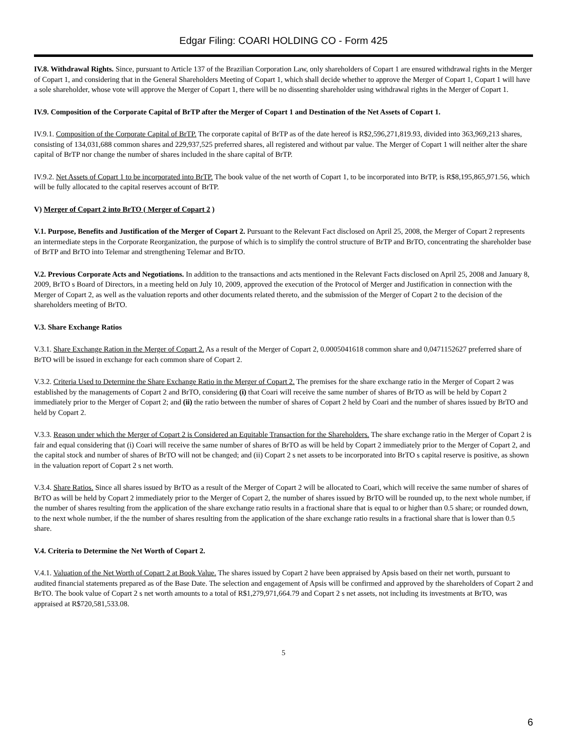Edgar Filing: COARI HOLDING CO - Form 425
IV.8. Withdrawal Rights. Since, pursuant to Article 137 of the Brazilian Corporation Law, only shareholders of Copart 1 are ensured withdrawal rights in the Merger of Copart 1, and considering that in the General Shareholders Meeting of Copart 1, which shall decide whether to approve the Merger of Copart 1, Copart 1 will have a sole shareholder, whose vote will approve the Merger of Copart 1, there will be no dissenting shareholder using withdrawal rights in the Merger of Copart 1.
IV.9. Composition of the Corporate Capital of BrTP after the Merger of Copart 1 and Destination of the Net Assets of Copart 1.
IV.9.1. Composition of the Corporate Capital of BrTP. The corporate capital of BrTP as of the date hereof is R$2,596,271,819.93, divided into 363,969,213 shares, consisting of 134,031,688 common shares and 229,937,525 preferred shares, all registered and without par value. The Merger of Copart 1 will neither alter the share capital of BrTP nor change the number of shares included in the share capital of BrTP.
IV.9.2. Net Assets of Copart 1 to be incorporated into BrTP. The book value of the net worth of Copart 1, to be incorporated into BrTP, is R$8,195,865,971.56, which will be fully allocated to the capital reserves account of BrTP.
V) Merger of Copart 2 into BrTO ( Merger of Copart 2 )
V.1. Purpose, Benefits and Justification of the Merger of Copart 2. Pursuant to the Relevant Fact disclosed on April 25, 2008, the Merger of Copart 2 represents an intermediate steps in the Corporate Reorganization, the purpose of which is to simplify the control structure of BrTP and BrTO, concentrating the shareholder base of BrTP and BrTO into Telemar and strengthening Telemar and BrTO.
V.2. Previous Corporate Acts and Negotiations. In addition to the transactions and acts mentioned in the Relevant Facts disclosed on April 25, 2008 and January 8, 2009, BrTO s Board of Directors, in a meeting held on July 10, 2009, approved the execution of the Protocol of Merger and Justification in connection with the Merger of Copart 2, as well as the valuation reports and other documents related thereto, and the submission of the Merger of Copart 2 to the decision of the shareholders meeting of BrTO.
V.3. Share Exchange Ratios
V.3.1. Share Exchange Ration in the Merger of Copart 2. As a result of the Merger of Copart 2, 0.0005041618 common share and 0,0471152627 preferred share of BrTO will be issued in exchange for each common share of Copart 2.
V.3.2. Criteria Used to Determine the Share Exchange Ratio in the Merger of Copart 2. The premises for the share exchange ratio in the Merger of Copart 2 was established by the managements of Copart 2 and BrTO, considering (i) that Coari will receive the same number of shares of BrTO as will be held by Copart 2 immediately prior to the Merger of Copart 2; and (ii) the ratio between the number of shares of Copart 2 held by Coari and the number of shares issued by BrTO and held by Copart 2.
V.3.3. Reason under which the Merger of Copart 2 is Considered an Equitable Transaction for the Shareholders. The share exchange ratio in the Merger of Copart 2 is fair and equal considering that (i) Coari will receive the same number of shares of BrTO as will be held by Copart 2 immediately prior to the Merger of Copart 2, and the capital stock and number of shares of BrTO will not be changed; and (ii) Copart 2 s net assets to be incorporated into BrTO s capital reserve is positive, as shown in the valuation report of Copart 2 s net worth.
V.3.4. Share Ratios. Since all shares issued by BrTO as a result of the Merger of Copart 2 will be allocated to Coari, which will receive the same number of shares of BrTO as will be held by Copart 2 immediately prior to the Merger of Copart 2, the number of shares issued by BrTO will be rounded up, to the next whole number, if the number of shares resulting from the application of the share exchange ratio results in a fractional share that is equal to or higher than 0.5 share; or rounded down, to the next whole number, if the the number of shares resulting from the application of the share exchange ratio results in a fractional share that is lower than 0.5 share.
V.4. Criteria to Determine the Net Worth of Copart 2.
V.4.1. Valuation of the Net Worth of Copart 2 at Book Value. The shares issued by Copart 2 have been appraised by Apsis based on their net worth, pursuant to audited financial statements prepared as of the Base Date. The selection and engagement of Apsis will be confirmed and approved by the shareholders of Copart 2 and BrTO. The book value of Copart 2 s net worth amounts to a total of R$1,279,971,664.79 and Copart 2 s net assets, not including its investments at BrTO, was appraised at R$720,581,533.08.
5
6